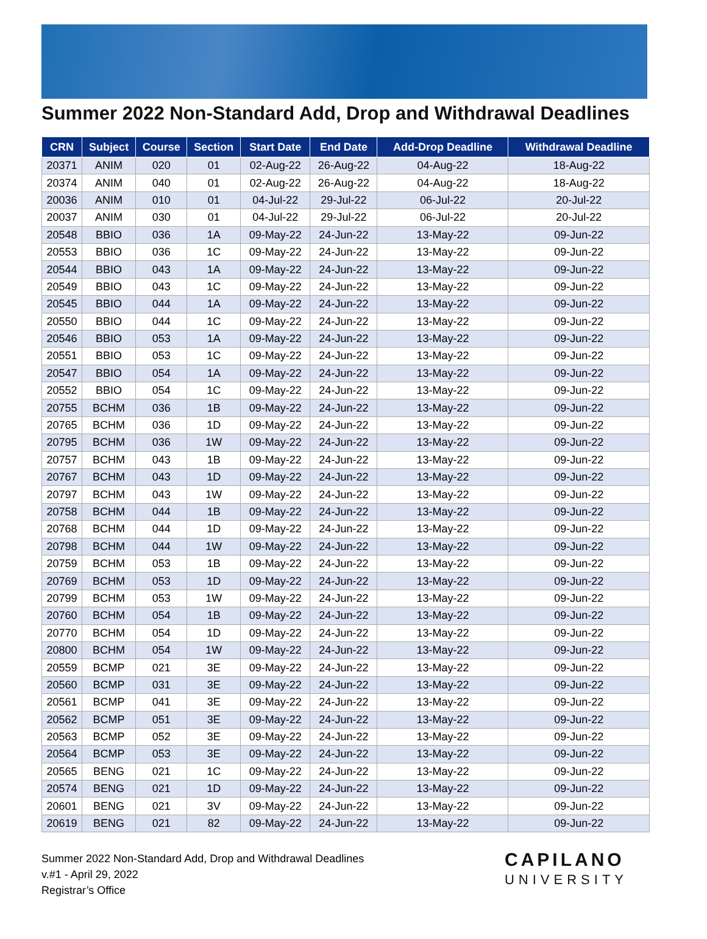Summer 2022 Non-Standard Add, Drop and Withdrawal Deadlines
| CRN | Subject | Course | Section | Start Date | End Date | Add-Drop Deadline | Withdrawal Deadline |
| --- | --- | --- | --- | --- | --- | --- | --- |
| 20371 | ANIM | 020 | 01 | 02-Aug-22 | 26-Aug-22 | 04-Aug-22 | 18-Aug-22 |
| 20374 | ANIM | 040 | 01 | 02-Aug-22 | 26-Aug-22 | 04-Aug-22 | 18-Aug-22 |
| 20036 | ANIM | 010 | 01 | 04-Jul-22 | 29-Jul-22 | 06-Jul-22 | 20-Jul-22 |
| 20037 | ANIM | 030 | 01 | 04-Jul-22 | 29-Jul-22 | 06-Jul-22 | 20-Jul-22 |
| 20548 | BBIO | 036 | 1A | 09-May-22 | 24-Jun-22 | 13-May-22 | 09-Jun-22 |
| 20553 | BBIO | 036 | 1C | 09-May-22 | 24-Jun-22 | 13-May-22 | 09-Jun-22 |
| 20544 | BBIO | 043 | 1A | 09-May-22 | 24-Jun-22 | 13-May-22 | 09-Jun-22 |
| 20549 | BBIO | 043 | 1C | 09-May-22 | 24-Jun-22 | 13-May-22 | 09-Jun-22 |
| 20545 | BBIO | 044 | 1A | 09-May-22 | 24-Jun-22 | 13-May-22 | 09-Jun-22 |
| 20550 | BBIO | 044 | 1C | 09-May-22 | 24-Jun-22 | 13-May-22 | 09-Jun-22 |
| 20546 | BBIO | 053 | 1A | 09-May-22 | 24-Jun-22 | 13-May-22 | 09-Jun-22 |
| 20551 | BBIO | 053 | 1C | 09-May-22 | 24-Jun-22 | 13-May-22 | 09-Jun-22 |
| 20547 | BBIO | 054 | 1A | 09-May-22 | 24-Jun-22 | 13-May-22 | 09-Jun-22 |
| 20552 | BBIO | 054 | 1C | 09-May-22 | 24-Jun-22 | 13-May-22 | 09-Jun-22 |
| 20755 | BCHM | 036 | 1B | 09-May-22 | 24-Jun-22 | 13-May-22 | 09-Jun-22 |
| 20765 | BCHM | 036 | 1D | 09-May-22 | 24-Jun-22 | 13-May-22 | 09-Jun-22 |
| 20795 | BCHM | 036 | 1W | 09-May-22 | 24-Jun-22 | 13-May-22 | 09-Jun-22 |
| 20757 | BCHM | 043 | 1B | 09-May-22 | 24-Jun-22 | 13-May-22 | 09-Jun-22 |
| 20767 | BCHM | 043 | 1D | 09-May-22 | 24-Jun-22 | 13-May-22 | 09-Jun-22 |
| 20797 | BCHM | 043 | 1W | 09-May-22 | 24-Jun-22 | 13-May-22 | 09-Jun-22 |
| 20758 | BCHM | 044 | 1B | 09-May-22 | 24-Jun-22 | 13-May-22 | 09-Jun-22 |
| 20768 | BCHM | 044 | 1D | 09-May-22 | 24-Jun-22 | 13-May-22 | 09-Jun-22 |
| 20798 | BCHM | 044 | 1W | 09-May-22 | 24-Jun-22 | 13-May-22 | 09-Jun-22 |
| 20759 | BCHM | 053 | 1B | 09-May-22 | 24-Jun-22 | 13-May-22 | 09-Jun-22 |
| 20769 | BCHM | 053 | 1D | 09-May-22 | 24-Jun-22 | 13-May-22 | 09-Jun-22 |
| 20799 | BCHM | 053 | 1W | 09-May-22 | 24-Jun-22 | 13-May-22 | 09-Jun-22 |
| 20760 | BCHM | 054 | 1B | 09-May-22 | 24-Jun-22 | 13-May-22 | 09-Jun-22 |
| 20770 | BCHM | 054 | 1D | 09-May-22 | 24-Jun-22 | 13-May-22 | 09-Jun-22 |
| 20800 | BCHM | 054 | 1W | 09-May-22 | 24-Jun-22 | 13-May-22 | 09-Jun-22 |
| 20559 | BCMP | 021 | 3E | 09-May-22 | 24-Jun-22 | 13-May-22 | 09-Jun-22 |
| 20560 | BCMP | 031 | 3E | 09-May-22 | 24-Jun-22 | 13-May-22 | 09-Jun-22 |
| 20561 | BCMP | 041 | 3E | 09-May-22 | 24-Jun-22 | 13-May-22 | 09-Jun-22 |
| 20562 | BCMP | 051 | 3E | 09-May-22 | 24-Jun-22 | 13-May-22 | 09-Jun-22 |
| 20563 | BCMP | 052 | 3E | 09-May-22 | 24-Jun-22 | 13-May-22 | 09-Jun-22 |
| 20564 | BCMP | 053 | 3E | 09-May-22 | 24-Jun-22 | 13-May-22 | 09-Jun-22 |
| 20565 | BENG | 021 | 1C | 09-May-22 | 24-Jun-22 | 13-May-22 | 09-Jun-22 |
| 20574 | BENG | 021 | 1D | 09-May-22 | 24-Jun-22 | 13-May-22 | 09-Jun-22 |
| 20601 | BENG | 021 | 3V | 09-May-22 | 24-Jun-22 | 13-May-22 | 09-Jun-22 |
| 20619 | BENG | 021 | 82 | 09-May-22 | 24-Jun-22 | 13-May-22 | 09-Jun-22 |
Summer 2022 Non-Standard Add, Drop and Withdrawal Deadlines
v.#1 - April 29, 2022
Registrar’s Office
CAPILANO
UNIVERSITY